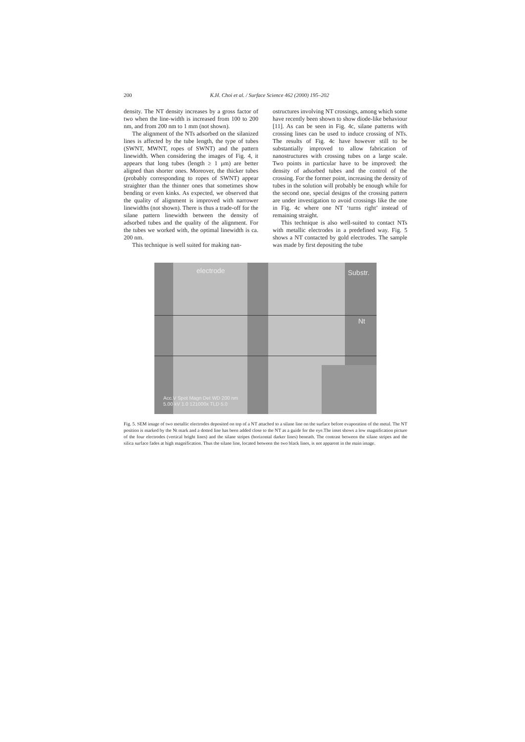200 K.H. Choi et al. / Surface Science 462 (2000) 195–202
density. The NT density increases by a gross factor of two when the line-width is increased from 100 to 200 nm, and from 200 nm to 1 mm (not shown).
The alignment of the NTs adsorbed on the silanized lines is affected by the tube length, the type of tubes (SWNT, MWNT, ropes of SWNT) and the pattern linewidth. When considering the images of Fig. 4, it appears that long tubes (length ≥ 1 μm) are better aligned than shorter ones. Moreover, the thicker tubes (probably corresponding to ropes of SWNT) appear straighter than the thinner ones that sometimes show bending or even kinks. As expected, we observed that the quality of alignment is improved with narrower linewidths (not shown). There is thus a trade-off for the silane pattern linewidth between the density of adsorbed tubes and the quality of the alignment. For the tubes we worked with, the optimal linewidth is ca. 200 nm.
This technique is well suited for making nan-
ostructures involving NT crossings, among which some have recently been shown to show diode-like behaviour [11]. As can be seen in Fig. 4c, silane patterns with crossing lines can be used to induce crossing of NTs. The results of Fig. 4c have however still to be substantially improved to allow fabrication of nanostructures with crossing tubes on a large scale. Two points in particular have to be improved: the density of adsorbed tubes and the control of the crossing. For the former point, increasing the density of tubes in the solution will probably be enough while for the second one, special designs of the crossing pattern are under investigation to avoid crossings like the one in Fig. 4c where one NT ‘turns right’ instead of remaining straight.
This technique is also well-suited to contact NTs with metallic electrodes in a predefined way. Fig. 5 shows a NT contacted by gold electrodes. The sample was made by first depositing the tube
electrode Substr.
Nt
Acc.V Spot Magn Det WD 200 nm
5.00 kV 1.0 121000x TLD 5.0
Fig. 5. SEM image of two metallic electrodes deposited on top of a NT attached to a silane line on the surface before evaporation of the metal. The NT position is marked by the Nt mark and a dotted line has been added close to the NT as a guide for the eye.The inset shows a low magnification picture of the four electrodes (vertical bright lines) and the silane stripes (horizontal darker lines) beneath. The contrast between the silane stripes and the silica surface fades at high magnification. Thus the silane line, located between the two black lines, is not apparent in the main image.